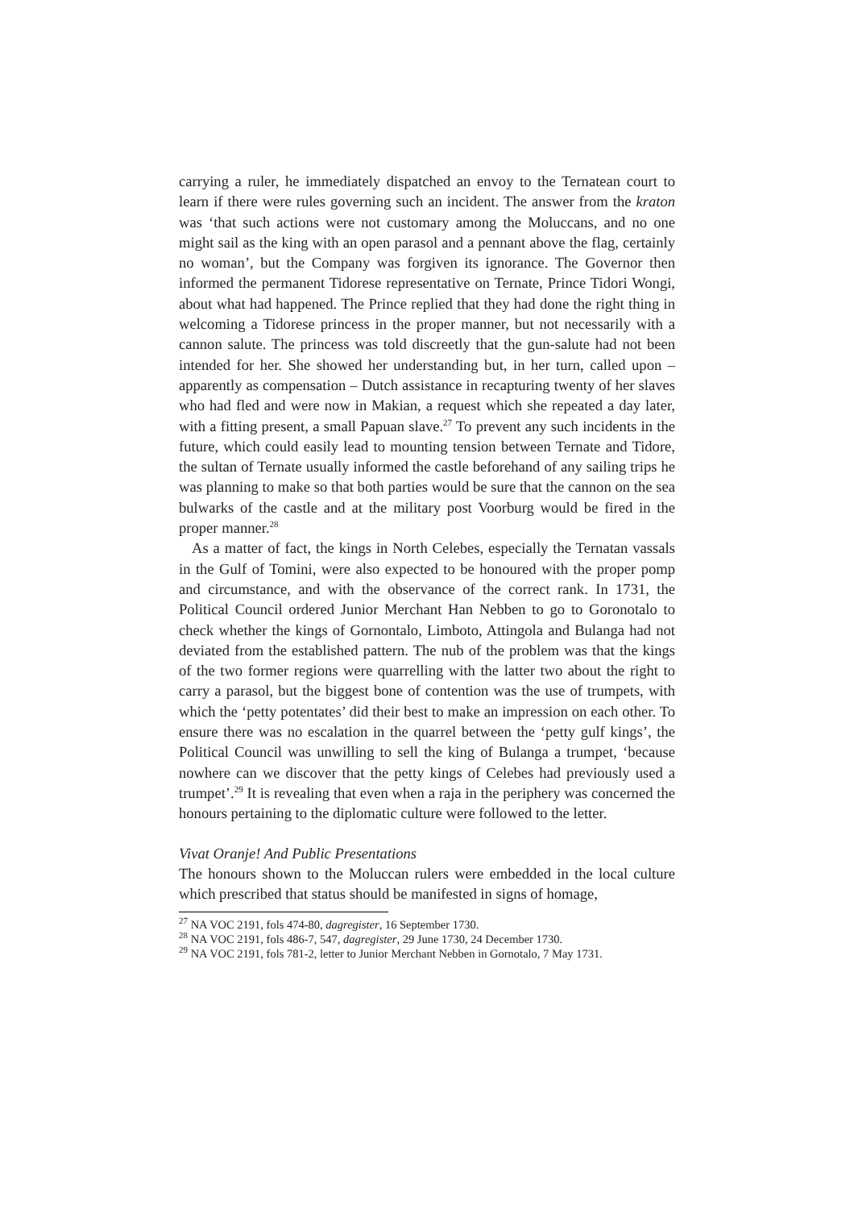carrying a ruler, he immediately dispatched an envoy to the Ternatean court to learn if there were rules governing such an incident. The answer from the kraton was ‘that such actions were not customary among the Moluccans, and no one might sail as the king with an open parasol and a pennant above the flag, certainly no woman’, but the Company was forgiven its ignorance. The Governor then informed the permanent Tidorese representative on Ternate, Prince Tidori Wongi, about what had happened. The Prince replied that they had done the right thing in welcoming a Tidorese princess in the proper manner, but not necessarily with a cannon salute. The princess was told discreetly that the gun-salute had not been intended for her. She showed her understanding but, in her turn, called upon – apparently as compensation – Dutch assistance in recapturing twenty of her slaves who had fled and were now in Makian, a request which she repeated a day later, with a fitting present, a small Papuan slave.<sup>27</sup> To prevent any such incidents in the future, which could easily lead to mounting tension between Ternate and Tidore, the sultan of Ternate usually informed the castle beforehand of any sailing trips he was planning to make so that both parties would be sure that the cannon on the sea bulwarks of the castle and at the military post Voorburg would be fired in the proper manner.<sup>28</sup>
As a matter of fact, the kings in North Celebes, especially the Ternatan vassals in the Gulf of Tomini, were also expected to be honoured with the proper pomp and circumstance, and with the observance of the correct rank. In 1731, the Political Council ordered Junior Merchant Han Nebben to go to Goronotalo to check whether the kings of Gornontalo, Limboto, Attingola and Bulanga had not deviated from the established pattern. The nub of the problem was that the kings of the two former regions were quarrelling with the latter two about the right to carry a parasol, but the biggest bone of contention was the use of trumpets, with which the ‘petty potentates’ did their best to make an impression on each other. To ensure there was no escalation in the quarrel between the ‘petty gulf kings’, the Political Council was unwilling to sell the king of Bulanga a trumpet, ‘because nowhere can we discover that the petty kings of Celebes had previously used a trumpet’.<sup>29</sup> It is revealing that even when a raja in the periphery was concerned the honours pertaining to the diplomatic culture were followed to the letter.
Vivat Oranje! And Public Presentations
The honours shown to the Moluccan rulers were embedded in the local culture which prescribed that status should be manifested in signs of homage,
<sup>27</sup> NA VOC 2191, fols 474-80, dagregister, 16 September 1730.
<sup>28</sup> NA VOC 2191, fols 486-7, 547, dagregister, 29 June 1730, 24 December 1730.
<sup>29</sup> NA VOC 2191, fols 781-2, letter to Junior Merchant Nebben in Gornotalo, 7 May 1731.